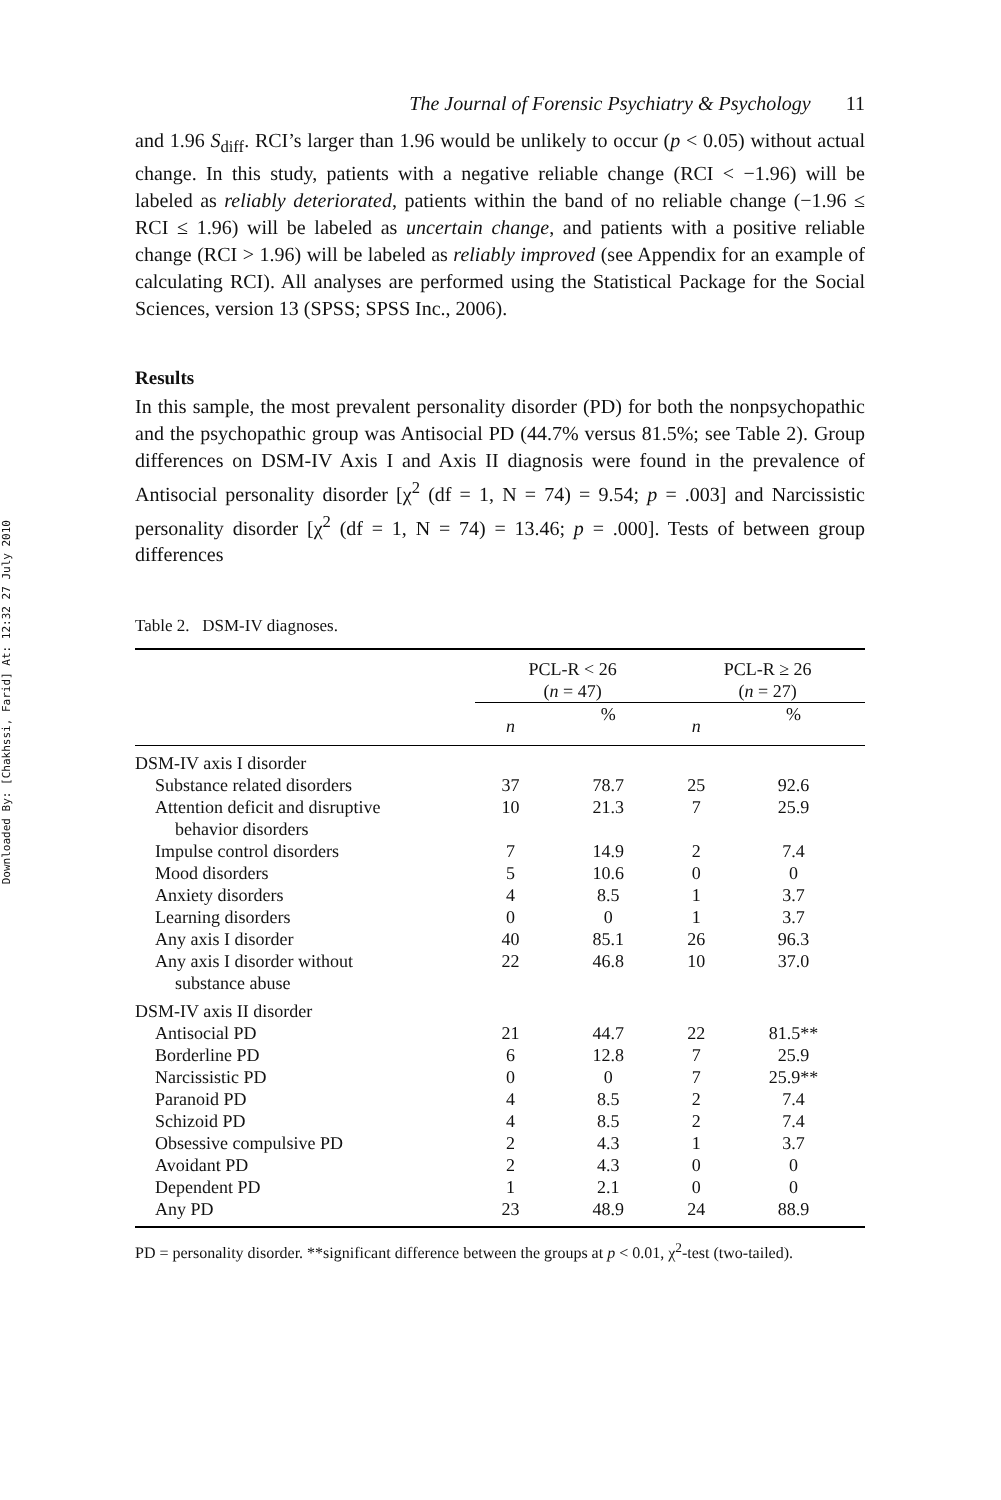Downloaded By: [Chakhssi, Farid] At: 12:32 27 July 2010
The Journal of Forensic Psychiatry & Psychology 11
and 1.96 S<sub>diff</sub>. RCI’s larger than 1.96 would be unlikely to occur (p < 0.05) without actual change. In this study, patients with a negative reliable change (RCI < −1.96) will be labeled as reliably deteriorated, patients within the band of no reliable change (−1.96 ≤ RCI ≤ 1.96) will be labeled as uncertain change, and patients with a positive reliable change (RCI > 1.96) will be labeled as reliably improved (see Appendix for an example of calculating RCI). All analyses are performed using the Statistical Package for the Social Sciences, version 13 (SPSS; SPSS Inc., 2006).
Results
In this sample, the most prevalent personality disorder (PD) for both the nonpsychopathic and the psychopathic group was Antisocial PD (44.7% versus 81.5%; see Table 2). Group differences on DSM-IV Axis I and Axis II diagnosis were found in the prevalence of Antisocial personality disorder [χ<sup>2</sup> (df = 1, N = 74) = 9.54; p = .003] and Narcissistic personality disorder [χ<sup>2</sup> (df = 1, N = 74) = 13.46; p = .000]. Tests of between group differences
Table 2. DSM-IV diagnoses.
| | PCL-R < 26 ( n = 47) | | PCL-R ≥ 26 ( n = 27) | |
| --- | --- | --- | --- | --- |
| | n | % | n | % |
| DSM-IV axis I disorder | | | | |
| Substance related disorders | 37 | 78.7 | 25 | 92.6 |
| Attention deficit and disruptive behavior disorders | 10 | 21.3 | 7 | 25.9 |
| Impulse control disorders | 7 | 14.9 | 2 | 7.4 |
| Mood disorders | 5 | 10.6 | 0 | 0 |
| Anxiety disorders | 4 | 8.5 | 1 | 3.7 |
| Learning disorders | 0 | 0 | 1 | 3.7 |
| Any axis I disorder | 40 | 85.1 | 26 | 96.3 |
| Any axis I disorder without substance abuse | 22 | 46.8 | 10 | 37.0 |
| DSM-IV axis II disorder | | | | |
| Antisocial PD | 21 | 44.7 | 22 | 81.5** |
| Borderline PD | 6 | 12.8 | 7 | 25.9 |
| Narcissistic PD | 0 | 0 | 7 | 25.9** |
| Paranoid PD | 4 | 8.5 | 2 | 7.4 |
| Schizoid PD | 4 | 8.5 | 2 | 7.4 |
| Obsessive compulsive PD | 2 | 4.3 | 1 | 3.7 |
| Avoidant PD | 2 | 4.3 | 0 | 0 |
| Dependent PD | 1 | 2.1 | 0 | 0 |
| Any PD | 23 | 48.9 | 24 | 88.9 |
PD = personality disorder. **significant difference between the groups at p < 0.01, χ<sup>2</sup>-test (two-tailed).